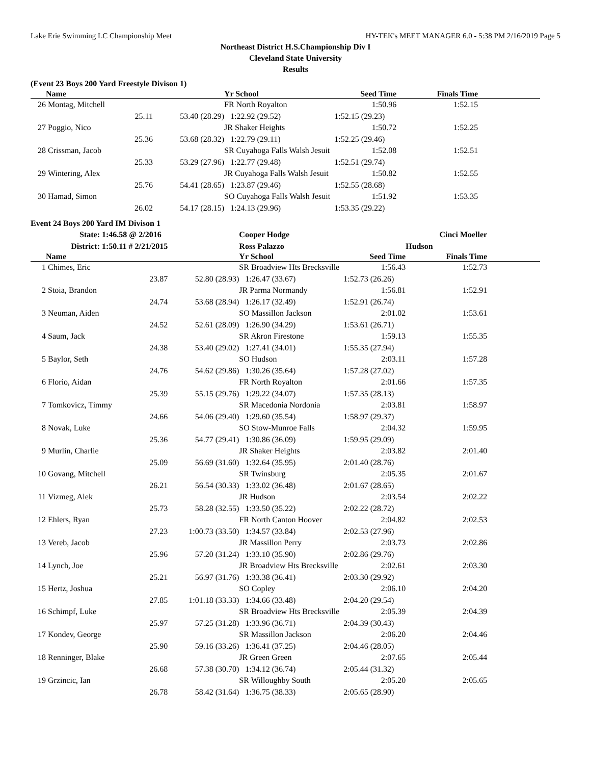Lake Erie Swimming LC Championship Meet HY-TEK's MEET MANAGER 6.0 - 5:38 PM 2/16/2019 Page 5
Northeast District H.S.Championship Div I
Cleveland State University
Results
(Event 23 Boys 200 Yard Freestyle Divison 1)
| | Name | | | Yr School | Seed Time | Finals Time | |
| --- | --- | --- | --- | --- | --- | --- | --- |
| 26 | Montag, Mitchell | | | FR North Royalton | 1:50.96 | 1:52.15 | |
| | | 25.11 | 53.40 (28.29) | 1:22.92 (29.52) | 1:52.15 (29.23) | | |
| 27 | Poggio, Nico | | | JR Shaker Heights | 1:50.72 | 1:52.25 | |
| | | 25.36 | 53.68 (28.32) | 1:22.79 (29.11) | 1:52.25 (29.46) | | |
| 28 | Crissman, Jacob | | | SR Cuyahoga Falls Walsh Jesuit | 1:52.08 | 1:52.51 | |
| | | 25.33 | 53.29 (27.96) | 1:22.77 (29.48) | 1:52.51 (29.74) | | |
| 29 | Wintering, Alex | | | JR Cuyahoga Falls Walsh Jesuit | 1:50.82 | 1:52.55 | |
| | | 25.76 | 54.41 (28.65) | 1:23.87 (29.46) | 1:52.55 (28.68) | | |
| 30 | Hamad, Simon | | | SO Cuyahoga Falls Walsh Jesuit | 1:51.92 | 1:53.35 | |
| | | 26.02 | 54.17 (28.15) | 1:24.13 (29.96) | 1:53.35 (29.22) | | |
Event 24 Boys 200 Yard IM Divison 1
| | State: | 1:46.58 @ 2/2016 | | Cooper Hodge | | Cinci Moeller | |
| | District: | 1:50.11 # 2/21/2015 | | Ross Palazzo | | Hudson | |
| | Name | | | Yr School | Seed Time | Finals Time | |
| 1 | Chimes, Eric | | | SR Broadview Hts Brecksville | 1:56.43 | 1:52.73 | |
| | | 23.87 | 52.80 (28.93) | 1:26.47 (33.67) | 1:52.73 (26.26) | | |
| 2 | Stoia, Brandon | | | JR Parma Normandy | 1:56.81 | 1:52.91 | |
| | | 24.74 | 53.68 (28.94) | 1:26.17 (32.49) | 1:52.91 (26.74) | | |
| 3 | Neuman, Aiden | | | SO Massillon Jackson | 2:01.02 | 1:53.61 | |
| | | 24.52 | 52.61 (28.09) | 1:26.90 (34.29) | 1:53.61 (26.71) | | |
| 4 | Saum, Jack | | | SR Akron Firestone | 1:59.13 | 1:55.35 | |
| | | 24.38 | 53.40 (29.02) | 1:27.41 (34.01) | 1:55.35 (27.94) | | |
| 5 | Baylor, Seth | | | SO Hudson | 2:03.11 | 1:57.28 | |
| | | 24.76 | 54.62 (29.86) | 1:30.26 (35.64) | 1:57.28 (27.02) | | |
| 6 | Florio, Aidan | | | FR North Royalton | 2:01.66 | 1:57.35 | |
| | | 25.39 | 55.15 (29.76) | 1:29.22 (34.07) | 1:57.35 (28.13) | | |
| 7 | Tomkovicz, Timmy | | | SR Macedonia Nordonia | 2:03.81 | 1:58.97 | |
| | | 24.66 | 54.06 (29.40) | 1:29.60 (35.54) | 1:58.97 (29.37) | | |
| 8 | Novak, Luke | | | SO Stow-Munroe Falls | 2:04.32 | 1:59.95 | |
| | | 25.36 | 54.77 (29.41) | 1:30.86 (36.09) | 1:59.95 (29.09) | | |
| 9 | Murlin, Charlie | | | JR Shaker Heights | 2:03.82 | 2:01.40 | |
| | | 25.09 | 56.69 (31.60) | 1:32.64 (35.95) | 2:01.40 (28.76) | | |
| 10 | Govang, Mitchell | | | SR Twinsburg | 2:05.35 | 2:01.67 | |
| | | 26.21 | 56.54 (30.33) | 1:33.02 (36.48) | 2:01.67 (28.65) | | |
| 11 | Vizmeg, Alek | | | JR Hudson | 2:03.54 | 2:02.22 | |
| | | 25.73 | 58.28 (32.55) | 1:33.50 (35.22) | 2:02.22 (28.72) | | |
| 12 | Ehlers, Ryan | | | FR North Canton Hoover | 2:04.82 | 2:02.53 | |
| | | 27.23 | 1:00.73 (33.50) | 1:34.57 (33.84) | 2:02.53 (27.96) | | |
| 13 | Vereb, Jacob | | | JR Massillon Perry | 2:03.73 | 2:02.86 | |
| | | 25.96 | 57.20 (31.24) | 1:33.10 (35.90) | 2:02.86 (29.76) | | |
| 14 | Lynch, Joe | | | JR Broadview Hts Brecksville | 2:02.61 | 2:03.30 | |
| | | 25.21 | 56.97 (31.76) | 1:33.38 (36.41) | 2:03.30 (29.92) | | |
| 15 | Hertz, Joshua | | | SO Copley | 2:06.10 | 2:04.20 | |
| | | 27.85 | 1:01.18 (33.33) | 1:34.66 (33.48) | 2:04.20 (29.54) | | |
| 16 | Schimpf, Luke | | | SR Broadview Hts Brecksville | 2:05.39 | 2:04.39 | |
| | | 25.97 | 57.25 (31.28) | 1:33.96 (36.71) | 2:04.39 (30.43) | | |
| 17 | Kondev, George | | | SR Massillon Jackson | 2:06.20 | 2:04.46 | |
| | | 25.90 | 59.16 (33.26) | 1:36.41 (37.25) | 2:04.46 (28.05) | | |
| 18 | Renninger, Blake | | | JR Green Green | 2:07.65 | 2:05.44 | |
| | | 26.68 | 57.38 (30.70) | 1:34.12 (36.74) | 2:05.44 (31.32) | | |
| 19 | Grzincic, Ian | | | SR Willoughby South | 2:05.20 | 2:05.65 | |
| | | 26.78 | 58.42 (31.64) | 1:36.75 (38.33) | 2:05.65 (28.90) | | |